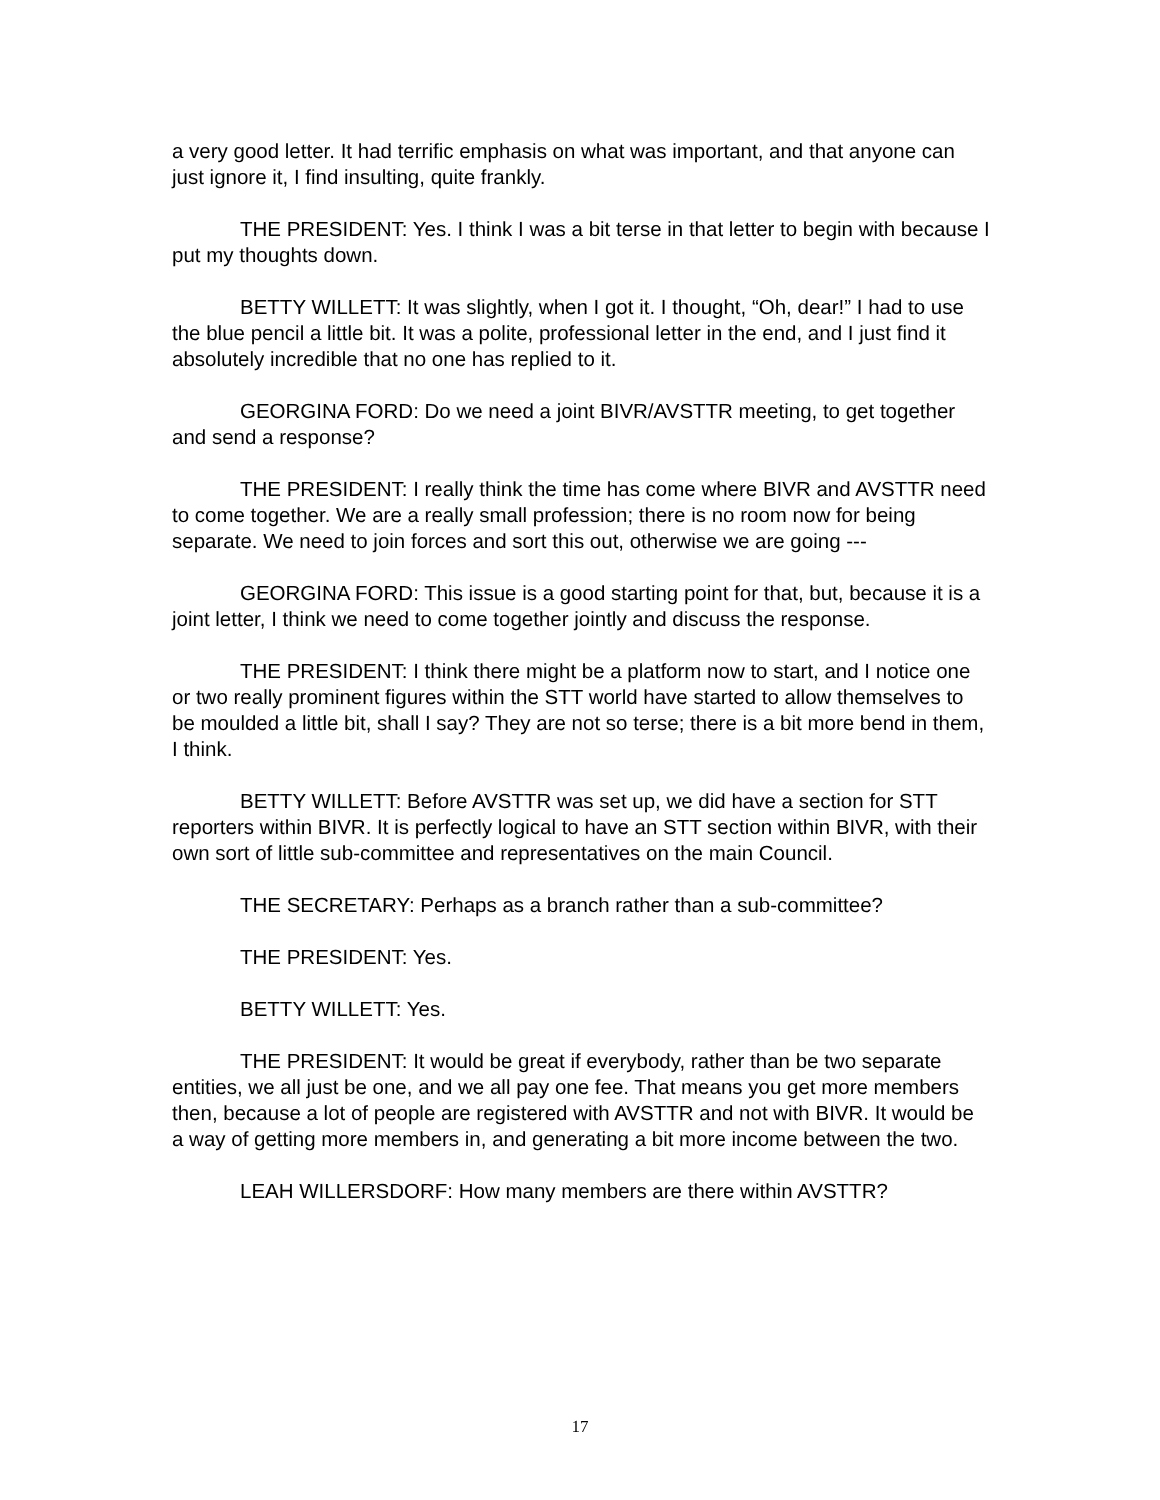a very good letter. It had terrific emphasis on what was important, and that anyone can just ignore it, I find insulting, quite frankly.
THE PRESIDENT: Yes. I think I was a bit terse in that letter to begin with because I put my thoughts down.
BETTY WILLETT: It was slightly, when I got it. I thought, “Oh, dear!” I had to use the blue pencil a little bit. It was a polite, professional letter in the end, and I just find it absolutely incredible that no one has replied to it.
GEORGINA FORD: Do we need a joint BIVR/AVSTTR meeting, to get together and send a response?
THE PRESIDENT: I really think the time has come where BIVR and AVSTTR need to come together. We are a really small profession; there is no room now for being separate. We need to join forces and sort this out, otherwise we are going ---
GEORGINA FORD: This issue is a good starting point for that, but, because it is a joint letter, I think we need to come together jointly and discuss the response.
THE PRESIDENT: I think there might be a platform now to start, and I notice one or two really prominent figures within the STT world have started to allow themselves to be moulded a little bit, shall I say? They are not so terse; there is a bit more bend in them, I think.
BETTY WILLETT: Before AVSTTR was set up, we did have a section for STT reporters within BIVR. It is perfectly logical to have an STT section within BIVR, with their own sort of little sub-committee and representatives on the main Council.
THE SECRETARY: Perhaps as a branch rather than a sub-committee?
THE PRESIDENT: Yes.
BETTY WILLETT: Yes.
THE PRESIDENT: It would be great if everybody, rather than be two separate entities, we all just be one, and we all pay one fee. That means you get more members then, because a lot of people are registered with AVSTTR and not with BIVR. It would be a way of getting more members in, and generating a bit more income between the two.
LEAH WILLERSDORF: How many members are there within AVSTTR?
17